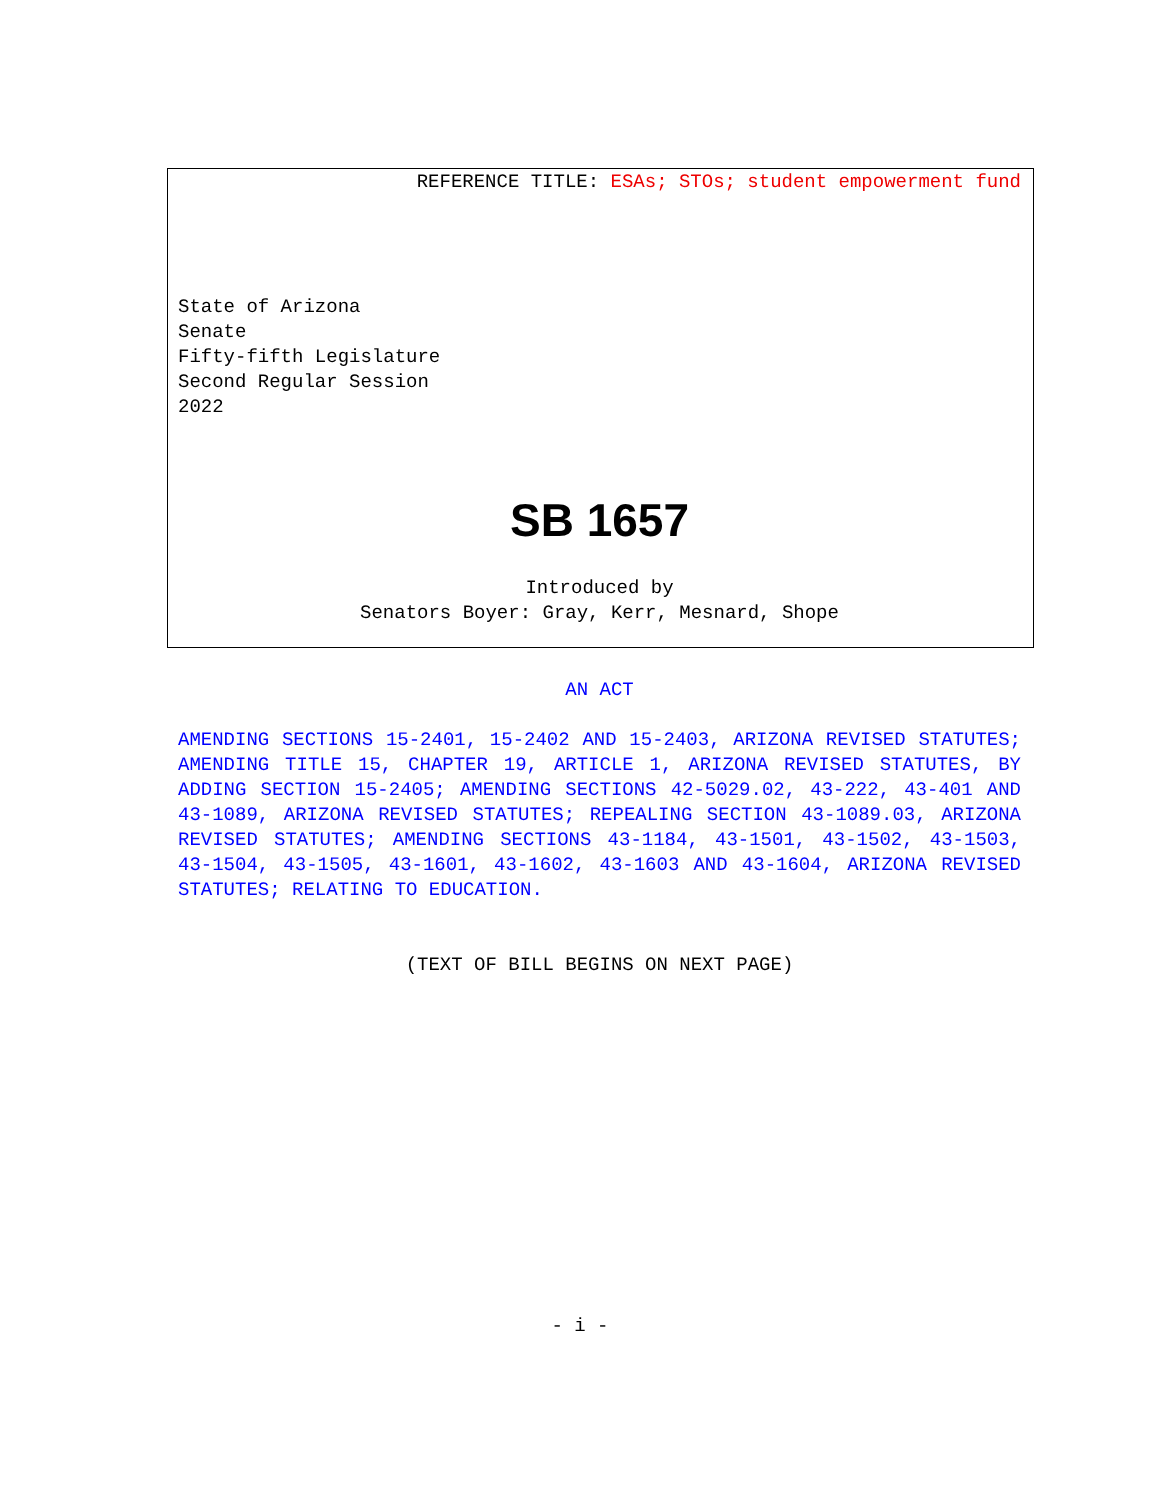REFERENCE TITLE: ESAs; STOs; student empowerment fund
State of Arizona
Senate
Fifty-fifth Legislature
Second Regular Session
2022
SB 1657
Introduced by
Senators Boyer: Gray, Kerr, Mesnard, Shope
AN ACT
AMENDING SECTIONS 15-2401, 15-2402 AND 15-2403, ARIZONA REVISED STATUTES; AMENDING TITLE 15, CHAPTER 19, ARTICLE 1, ARIZONA REVISED STATUTES, BY ADDING SECTION 15-2405; AMENDING SECTIONS 42-5029.02, 43-222, 43-401 AND 43-1089, ARIZONA REVISED STATUTES; REPEALING SECTION 43-1089.03, ARIZONA REVISED STATUTES; AMENDING SECTIONS 43-1184, 43-1501, 43-1502, 43-1503, 43-1504, 43-1505, 43-1601, 43-1602, 43-1603 AND 43-1604, ARIZONA REVISED STATUTES; RELATING TO EDUCATION.
(TEXT OF BILL BEGINS ON NEXT PAGE)
- i -